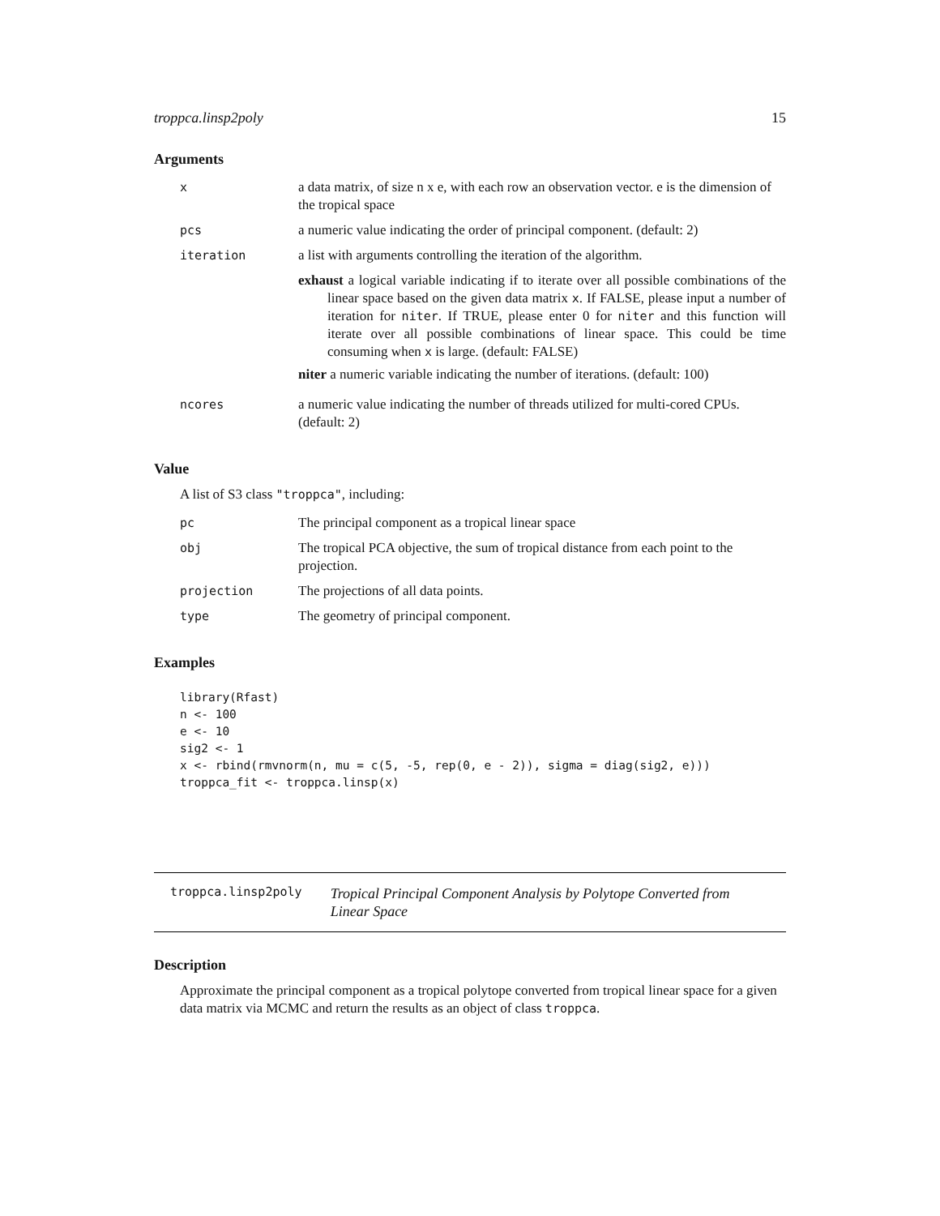troppca.linsp2poly 15
Arguments
| x | a data matrix, of size n x e, with each row an observation vector. e is the dimension of the tropical space |
| pcs | a numeric value indicating the order of principal component. (default: 2) |
| iteration | a list with arguments controlling the iteration of the algorithm. |
| | exhaust a logical variable indicating if to iterate over all possible combinations of the linear space based on the given data matrix x . If FALSE, please input a number of iteration for niter . If TRUE, please enter 0 for niter and this function will iterate over all possible combinations of linear space. This could be time consuming when x is large. (default: FALSE) niter a numeric variable indicating the number of iterations. (default: 100) |
| ncores | a numeric value indicating the number of threads utilized for multi-cored CPUs. (default: 2) |
Value
A list of S3 class "troppca", including:
| pc | The principal component as a tropical linear space |
| obj | The tropical PCA objective, the sum of tropical distance from each point to the projection. |
| projection | The projections of all data points. |
| type | The geometry of principal component. |
Examples
library(Rfast)
n <- 100
e <- 10
sig2 <- 1
x <- rbind(rmvnorm(n, mu = c(5, -5, rep(0, e - 2)), sigma = diag(sig2, e)))
troppca_fit <- troppca.linsp(x)
troppca.linsp2poly Tropical Principal Component Analysis by Polytope Converted from Linear Space
Description
Approximate the principal component as a tropical polytope converted from tropical linear space for a given data matrix via MCMC and return the results as an object of class troppca.